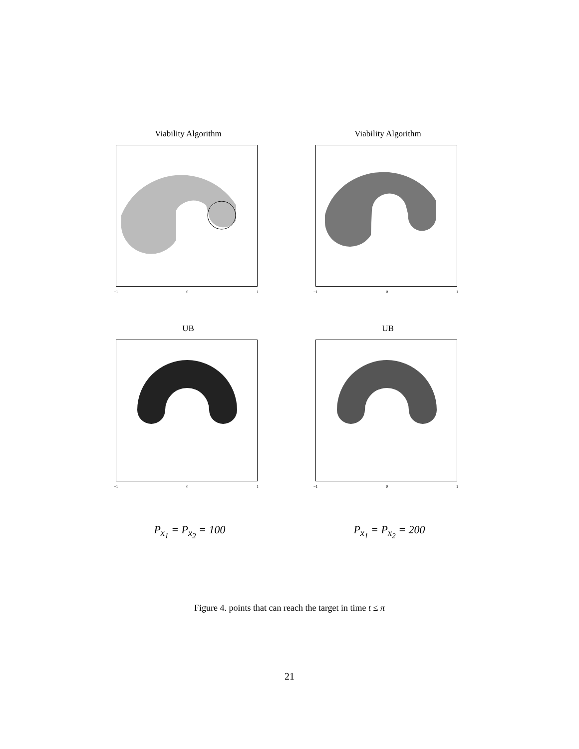Viability Algorithm
−1 0 1
Viability Algorithm
−1 0 1
UB
−1 0 1
UB
−1 0 1
P<sub>x<sub>1</sub></sub> = P<sub>x<sub>2</sub></sub> = 100 P<sub>x<sub>1</sub></sub> = P<sub>x<sub>2</sub></sub> = 200
Figure 4. points that can reach the target in time t ≤ π
21